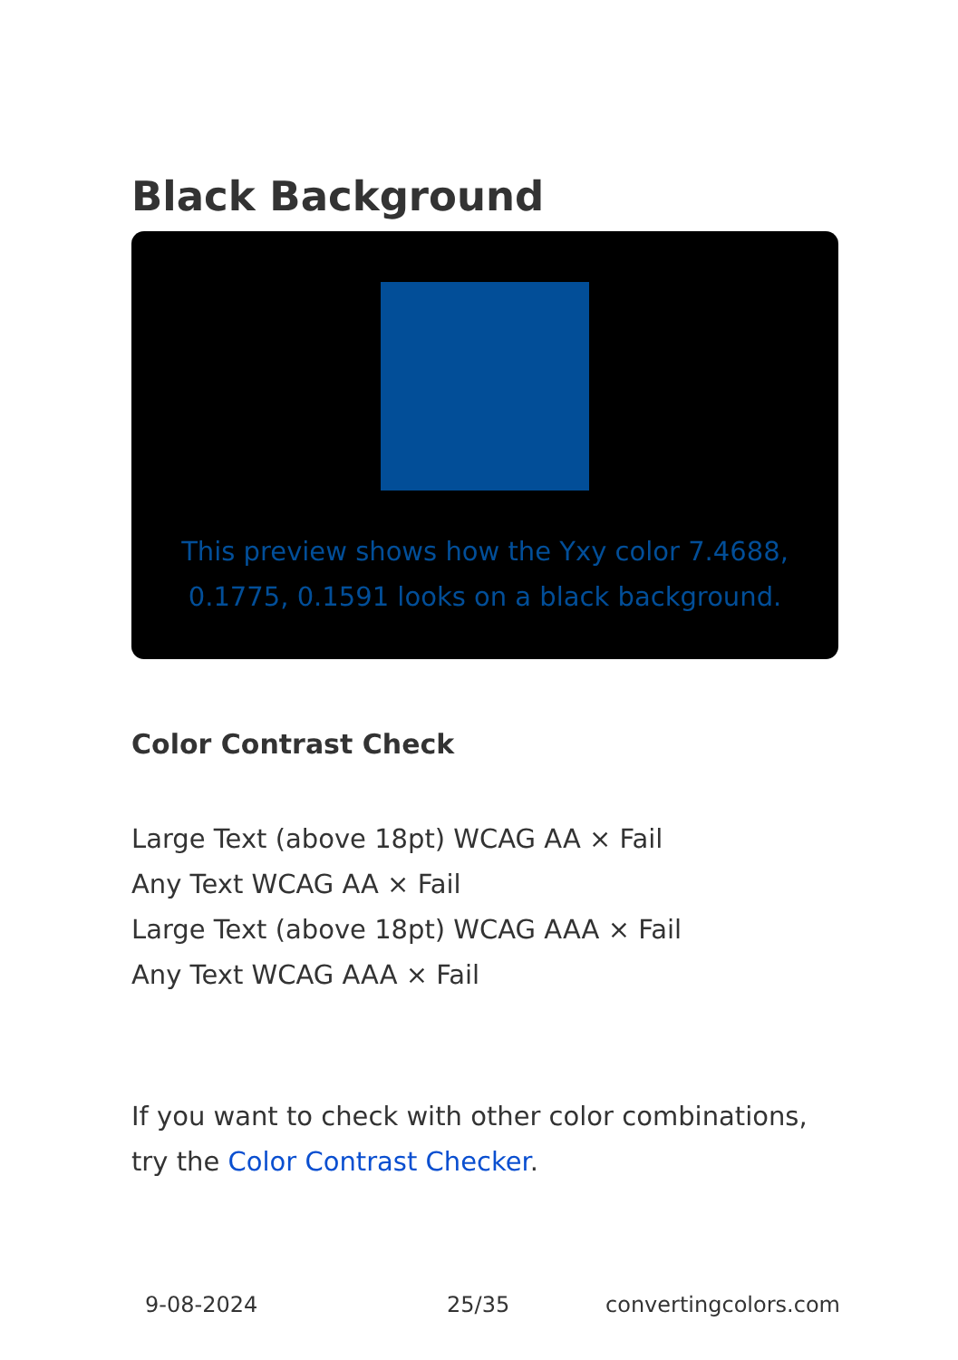Black Background
This preview shows how the Yxy color 7.4688, 0.1775, 0.1591 looks on a black background.
Color Contrast Check
Large Text (above 18pt) WCAG AA × Fail
Any Text WCAG AA × Fail
Large Text (above 18pt) WCAG AAA × Fail
Any Text WCAG AAA × Fail
If you want to check with other color combinations, try the Color Contrast Checker.
9-08-2024 25/35 convertingcolors.com